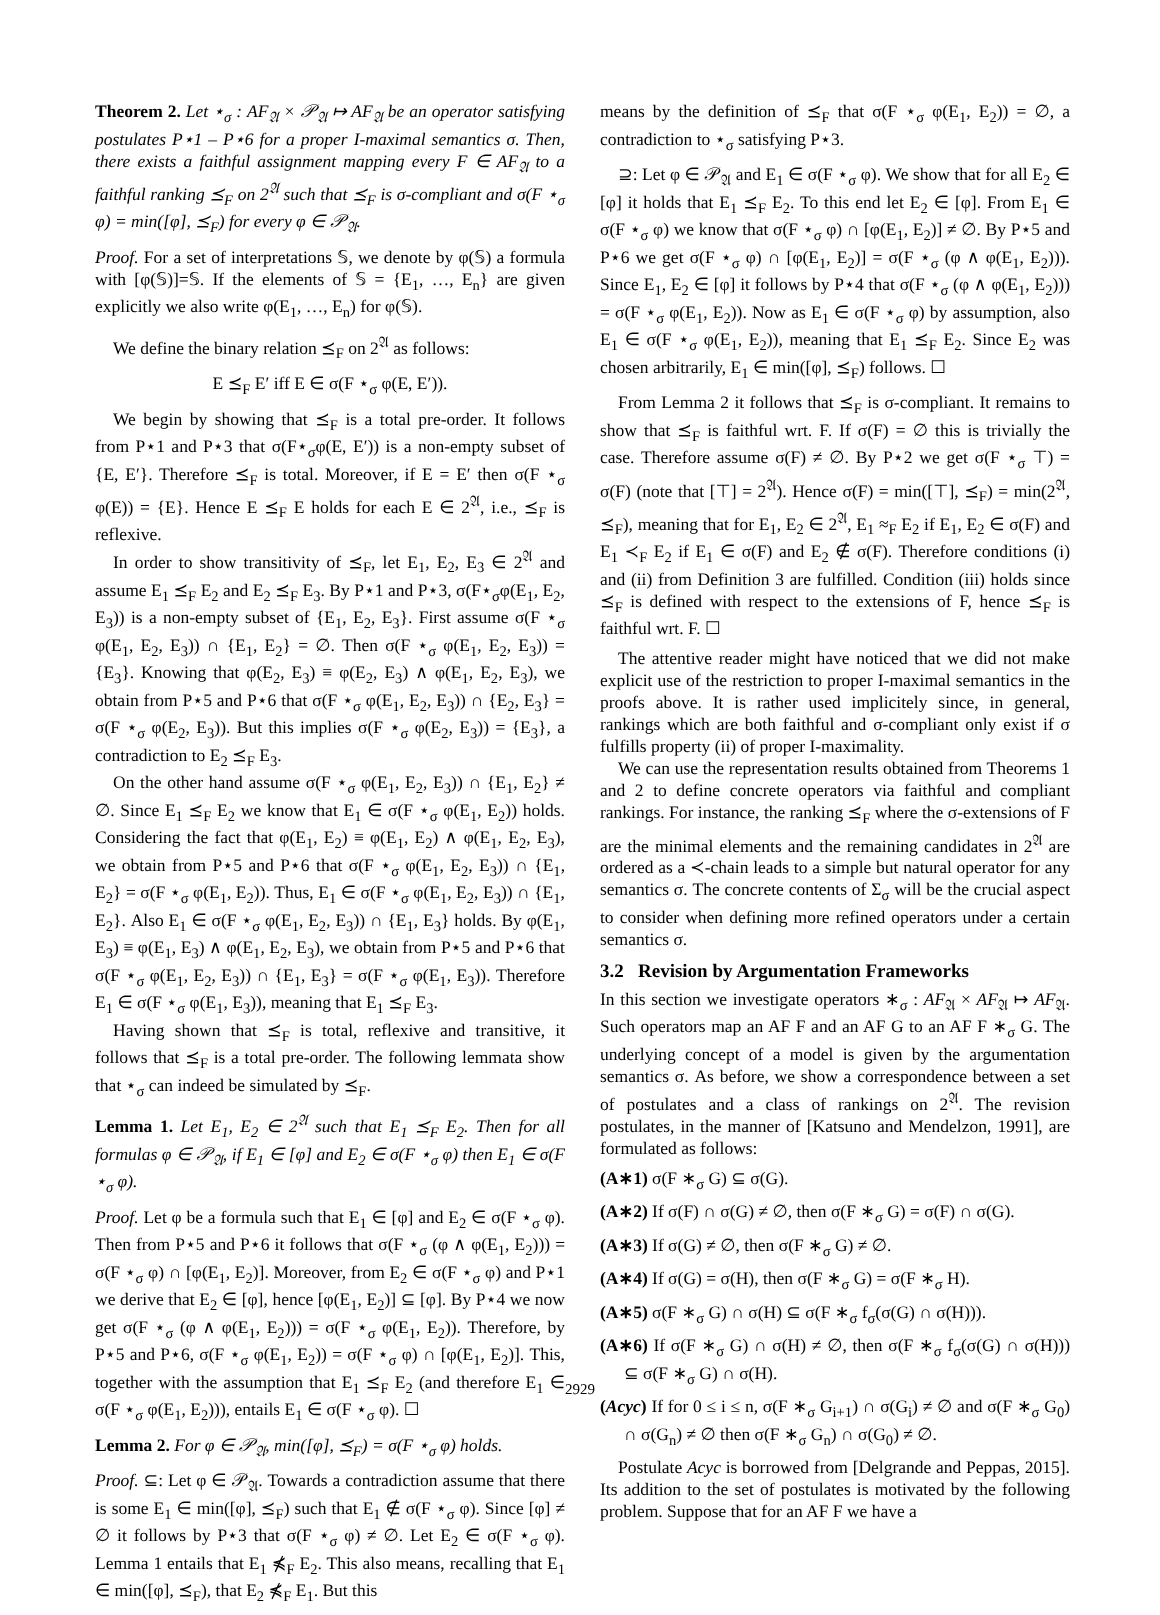Theorem 2. Let ⋆<sub>σ</sub> : AF<sub>𝔄</sub> × 𝒫<sub>𝔄</sub> ↦ AF<sub>𝔄</sub> be an operator satisfying postulates P⋆1 – P⋆6 for a proper I-maximal semantics σ. Then, there exists a faithful assignment mapping every F ∈ AF<sub>𝔄</sub> to a faithful ranking ⪯<sub>F</sub> on 2<sup>𝔄</sup> such that ⪯<sub>F</sub> is σ-compliant and σ(F ⋆<sub>σ</sub> φ) = min([φ], ⪯<sub>F</sub>) for every φ ∈ 𝒫<sub>𝔄</sub>.
Proof. For a set of interpretations 𝕊, we denote by φ(𝕊) a formula with [φ(𝕊)]=𝕊. If the elements of 𝕊 = {E<sub>1</sub>, …, E<sub>n</sub>} are given explicitly we also write φ(E<sub>1</sub>, …, E<sub>n</sub>) for φ(𝕊).
We define the binary relation ⪯<sub>F</sub> on 2<sup>𝔄</sup> as follows:
E ⪯<sub>F</sub> E′ iff E ∈ σ(F ⋆<sub>σ</sub> φ(E, E′)).
We begin by showing that ⪯<sub>F</sub> is a total pre-order. It follows from P⋆1 and P⋆3 that σ(F⋆<sub>σ</sub>φ(E, E′)) is a non-empty subset of {E, E′}. Therefore ⪯<sub>F</sub> is total. Moreover, if E = E′ then σ(F ⋆<sub>σ</sub> φ(E)) = {E}. Hence E ⪯<sub>F</sub> E holds for each E ∈ 2<sup>𝔄</sup>, i.e., ⪯<sub>F</sub> is reflexive.
In order to show transitivity of ⪯<sub>F</sub>, let E<sub>1</sub>, E<sub>2</sub>, E<sub>3</sub> ∈ 2<sup>𝔄</sup> and assume E<sub>1</sub> ⪯<sub>F</sub> E<sub>2</sub> and E<sub>2</sub> ⪯<sub>F</sub> E<sub>3</sub>. By P⋆1 and P⋆3, σ(F⋆<sub>σ</sub>φ(E<sub>1</sub>, E<sub>2</sub>, E<sub>3</sub>)) is a non-empty subset of {E<sub>1</sub>, E<sub>2</sub>, E<sub>3</sub>}. First assume σ(F ⋆<sub>σ</sub> φ(E<sub>1</sub>, E<sub>2</sub>, E<sub>3</sub>)) ∩ {E<sub>1</sub>, E<sub>2</sub>} = ∅. Then σ(F ⋆<sub>σ</sub> φ(E<sub>1</sub>, E<sub>2</sub>, E<sub>3</sub>)) = {E<sub>3</sub>}. Knowing that φ(E<sub>2</sub>, E<sub>3</sub>) ≡ φ(E<sub>2</sub>, E<sub>3</sub>) ∧ φ(E<sub>1</sub>, E<sub>2</sub>, E<sub>3</sub>), we obtain from P⋆5 and P⋆6 that σ(F ⋆<sub>σ</sub> φ(E<sub>1</sub>, E<sub>2</sub>, E<sub>3</sub>)) ∩ {E<sub>2</sub>, E<sub>3</sub>} = σ(F ⋆<sub>σ</sub> φ(E<sub>2</sub>, E<sub>3</sub>)). But this implies σ(F ⋆<sub>σ</sub> φ(E<sub>2</sub>, E<sub>3</sub>)) = {E<sub>3</sub>}, a contradiction to E<sub>2</sub> ⪯<sub>F</sub> E<sub>3</sub>.
On the other hand assume σ(F ⋆<sub>σ</sub> φ(E<sub>1</sub>, E<sub>2</sub>, E<sub>3</sub>)) ∩ {E<sub>1</sub>, E<sub>2</sub>} ≠ ∅. Since E<sub>1</sub> ⪯<sub>F</sub> E<sub>2</sub> we know that E<sub>1</sub> ∈ σ(F ⋆<sub>σ</sub> φ(E<sub>1</sub>, E<sub>2</sub>)) holds. Considering the fact that φ(E<sub>1</sub>, E<sub>2</sub>) ≡ φ(E<sub>1</sub>, E<sub>2</sub>) ∧ φ(E<sub>1</sub>, E<sub>2</sub>, E<sub>3</sub>), we obtain from P⋆5 and P⋆6 that σ(F ⋆<sub>σ</sub> φ(E<sub>1</sub>, E<sub>2</sub>, E<sub>3</sub>)) ∩ {E<sub>1</sub>, E<sub>2</sub>} = σ(F ⋆<sub>σ</sub> φ(E<sub>1</sub>, E<sub>2</sub>)). Thus, E<sub>1</sub> ∈ σ(F ⋆<sub>σ</sub> φ(E<sub>1</sub>, E<sub>2</sub>, E<sub>3</sub>)) ∩ {E<sub>1</sub>, E<sub>2</sub>}. Also E<sub>1</sub> ∈ σ(F ⋆<sub>σ</sub> φ(E<sub>1</sub>, E<sub>2</sub>, E<sub>3</sub>)) ∩ {E<sub>1</sub>, E<sub>3</sub>} holds. By φ(E<sub>1</sub>, E<sub>3</sub>) ≡ φ(E<sub>1</sub>, E<sub>3</sub>) ∧ φ(E<sub>1</sub>, E<sub>2</sub>, E<sub>3</sub>), we obtain from P⋆5 and P⋆6 that σ(F ⋆<sub>σ</sub> φ(E<sub>1</sub>, E<sub>2</sub>, E<sub>3</sub>)) ∩ {E<sub>1</sub>, E<sub>3</sub>} = σ(F ⋆<sub>σ</sub> φ(E<sub>1</sub>, E<sub>3</sub>)). Therefore E<sub>1</sub> ∈ σ(F ⋆<sub>σ</sub> φ(E<sub>1</sub>, E<sub>3</sub>)), meaning that E<sub>1</sub> ⪯<sub>F</sub> E<sub>3</sub>.
Having shown that ⪯<sub>F</sub> is total, reflexive and transitive, it follows that ⪯<sub>F</sub> is a total pre-order. The following lemmata show that ⋆<sub>σ</sub> can indeed be simulated by ⪯<sub>F</sub>.
Lemma 1. Let E<sub>1</sub>, E<sub>2</sub> ∈ 2<sup>𝔄</sup> such that E<sub>1</sub> ⪯<sub>F</sub> E<sub>2</sub>. Then for all formulas φ ∈ 𝒫<sub>𝔄</sub>, if E<sub>1</sub> ∈ [φ] and E<sub>2</sub> ∈ σ(F ⋆<sub>σ</sub> φ) then E<sub>1</sub> ∈ σ(F ⋆<sub>σ</sub> φ).
Proof. Let φ be a formula such that E<sub>1</sub> ∈ [φ] and E<sub>2</sub> ∈ σ(F ⋆<sub>σ</sub> φ). Then from P⋆5 and P⋆6 it follows that σ(F ⋆<sub>σ</sub> (φ ∧ φ(E<sub>1</sub>, E<sub>2</sub>))) = σ(F ⋆<sub>σ</sub> φ) ∩ [φ(E<sub>1</sub>, E<sub>2</sub>)]. Moreover, from E<sub>2</sub> ∈ σ(F ⋆<sub>σ</sub> φ) and P⋆1 we derive that E<sub>2</sub> ∈ [φ], hence [φ(E<sub>1</sub>, E<sub>2</sub>)] ⊆ [φ]. By P⋆4 we now get σ(F ⋆<sub>σ</sub> (φ ∧ φ(E<sub>1</sub>, E<sub>2</sub>))) = σ(F ⋆<sub>σ</sub> φ(E<sub>1</sub>, E<sub>2</sub>)). Therefore, by P⋆5 and P⋆6, σ(F ⋆<sub>σ</sub> φ(E<sub>1</sub>, E<sub>2</sub>)) = σ(F ⋆<sub>σ</sub> φ) ∩ [φ(E<sub>1</sub>, E<sub>2</sub>)]. This, together with the assumption that E<sub>1</sub> ⪯<sub>F</sub> E<sub>2</sub> (and therefore E<sub>1</sub> ∈ σ(F ⋆<sub>σ</sub> φ(E<sub>1</sub>, E<sub>2</sub>))), entails E<sub>1</sub> ∈ σ(F ⋆<sub>σ</sub> φ). ☐
Lemma 2. For φ ∈ 𝒫<sub>𝔄</sub>, min([φ], ⪯<sub>F</sub>) = σ(F ⋆<sub>σ</sub> φ) holds.
Proof. ⊆: Let φ ∈ 𝒫<sub>𝔄</sub>. Towards a contradiction assume that there is some E<sub>1</sub> ∈ min([φ], ⪯<sub>F</sub>) such that E<sub>1</sub> ∉ σ(F ⋆<sub>σ</sub> φ). Since [φ] ≠ ∅ it follows by P⋆3 that σ(F ⋆<sub>σ</sub> φ) ≠ ∅. Let E<sub>2</sub> ∈ σ(F ⋆<sub>σ</sub> φ). Lemma 1 entails that E<sub>1</sub> ⋠<sub>F</sub> E<sub>2</sub>. This also means, recalling that E<sub>1</sub> ∈ min([φ], ⪯<sub>F</sub>), that E<sub>2</sub> ⋠<sub>F</sub> E<sub>1</sub>. But this
means by the definition of ⪯<sub>F</sub> that σ(F ⋆<sub>σ</sub> φ(E<sub>1</sub>, E<sub>2</sub>)) = ∅, a contradiction to ⋆<sub>σ</sub> satisfying P⋆3.
⊇: Let φ ∈ 𝒫<sub>𝔄</sub> and E<sub>1</sub> ∈ σ(F ⋆<sub>σ</sub> φ). We show that for all E<sub>2</sub> ∈ [φ] it holds that E<sub>1</sub> ⪯<sub>F</sub> E<sub>2</sub>. To this end let E<sub>2</sub> ∈ [φ]. From E<sub>1</sub> ∈ σ(F ⋆<sub>σ</sub> φ) we know that σ(F ⋆<sub>σ</sub> φ) ∩ [φ(E<sub>1</sub>, E<sub>2</sub>)] ≠ ∅. By P⋆5 and P⋆6 we get σ(F ⋆<sub>σ</sub> φ) ∩ [φ(E<sub>1</sub>, E<sub>2</sub>)] = σ(F ⋆<sub>σ</sub> (φ ∧ φ(E<sub>1</sub>, E<sub>2</sub>))). Since E<sub>1</sub>, E<sub>2</sub> ∈ [φ] it follows by P⋆4 that σ(F ⋆<sub>σ</sub> (φ ∧ φ(E<sub>1</sub>, E<sub>2</sub>))) = σ(F ⋆<sub>σ</sub> φ(E<sub>1</sub>, E<sub>2</sub>)). Now as E<sub>1</sub> ∈ σ(F ⋆<sub>σ</sub> φ) by assumption, also E<sub>1</sub> ∈ σ(F ⋆<sub>σ</sub> φ(E<sub>1</sub>, E<sub>2</sub>)), meaning that E<sub>1</sub> ⪯<sub>F</sub> E<sub>2</sub>. Since E<sub>2</sub> was chosen arbitrarily, E<sub>1</sub> ∈ min([φ], ⪯<sub>F</sub>) follows. ☐
From Lemma 2 it follows that ⪯<sub>F</sub> is σ-compliant. It remains to show that ⪯<sub>F</sub> is faithful wrt. F. If σ(F) = ∅ this is trivially the case. Therefore assume σ(F) ≠ ∅. By P⋆2 we get σ(F ⋆<sub>σ</sub> ⊤) = σ(F) (note that [⊤] = 2<sup>𝔄</sup>). Hence σ(F) = min([⊤], ⪯<sub>F</sub>) = min(2<sup>𝔄</sup>, ⪯<sub>F</sub>), meaning that for E<sub>1</sub>, E<sub>2</sub> ∈ 2<sup>𝔄</sup>, E<sub>1</sub> ≈<sub>F</sub> E<sub>2</sub> if E<sub>1</sub>, E<sub>2</sub> ∈ σ(F) and E<sub>1</sub> ≺<sub>F</sub> E<sub>2</sub> if E<sub>1</sub> ∈ σ(F) and E<sub>2</sub> ∉ σ(F). Therefore conditions (i) and (ii) from Definition 3 are fulfilled. Condition (iii) holds since ⪯<sub>F</sub> is defined with respect to the extensions of F, hence ⪯<sub>F</sub> is faithful wrt. F. ☐
The attentive reader might have noticed that we did not make explicit use of the restriction to proper I-maximal semantics in the proofs above. It is rather used implicitely since, in general, rankings which are both faithful and σ-compliant only exist if σ fulfills property (ii) of proper I-maximality.
We can use the representation results obtained from Theorems 1 and 2 to define concrete operators via faithful and compliant rankings. For instance, the ranking ⪯<sub>F</sub> where the σ-extensions of F are the minimal elements and the remaining candidates in 2<sup>𝔄</sup> are ordered as a ≺-chain leads to a simple but natural operator for any semantics σ. The concrete contents of Σ<sub>σ</sub> will be the crucial aspect to consider when defining more refined operators under a certain semantics σ.
3.2 Revision by Argumentation Frameworks
In this section we investigate operators ∗<sub>σ</sub> : AF<sub>𝔄</sub> × AF<sub>𝔄</sub> ↦ AF<sub>𝔄</sub>. Such operators map an AF F and an AF G to an AF F ∗<sub>σ</sub> G. The underlying concept of a model is given by the argumentation semantics σ. As before, we show a correspondence between a set of postulates and a class of rankings on 2<sup>𝔄</sup>. The revision postulates, in the manner of [Katsuno and Mendelzon, 1991], are formulated as follows:
(A∗1) σ(F ∗<sub>σ</sub> G) ⊆ σ(G).
(A∗2) If σ(F) ∩ σ(G) ≠ ∅, then σ(F ∗<sub>σ</sub> G) = σ(F) ∩ σ(G).
(A∗3) If σ(G) ≠ ∅, then σ(F ∗<sub>σ</sub> G) ≠ ∅.
(A∗4) If σ(G) = σ(H), then σ(F ∗<sub>σ</sub> G) = σ(F ∗<sub>σ</sub> H).
(A∗5) σ(F ∗<sub>σ</sub> G) ∩ σ(H) ⊆ σ(F ∗<sub>σ</sub> f<sub>σ</sub>(σ(G) ∩ σ(H))).
(A∗6) If σ(F ∗<sub>σ</sub> G) ∩ σ(H) ≠ ∅, then σ(F ∗<sub>σ</sub> f<sub>σ</sub>(σ(G) ∩ σ(H))) ⊆ σ(F ∗<sub>σ</sub> G) ∩ σ(H).
(Acyc) If for 0 ≤ i ≤ n, σ(F ∗<sub>σ</sub> G<sub>i+1</sub>) ∩ σ(G<sub>i</sub>) ≠ ∅ and σ(F ∗<sub>σ</sub> G<sub>0</sub>) ∩ σ(G<sub>n</sub>) ≠ ∅ then σ(F ∗<sub>σ</sub> G<sub>n</sub>) ∩ σ(G<sub>0</sub>) ≠ ∅.
Postulate Acyc is borrowed from [Delgrande and Peppas, 2015]. Its addition to the set of postulates is motivated by the following problem. Suppose that for an AF F we have a
2929